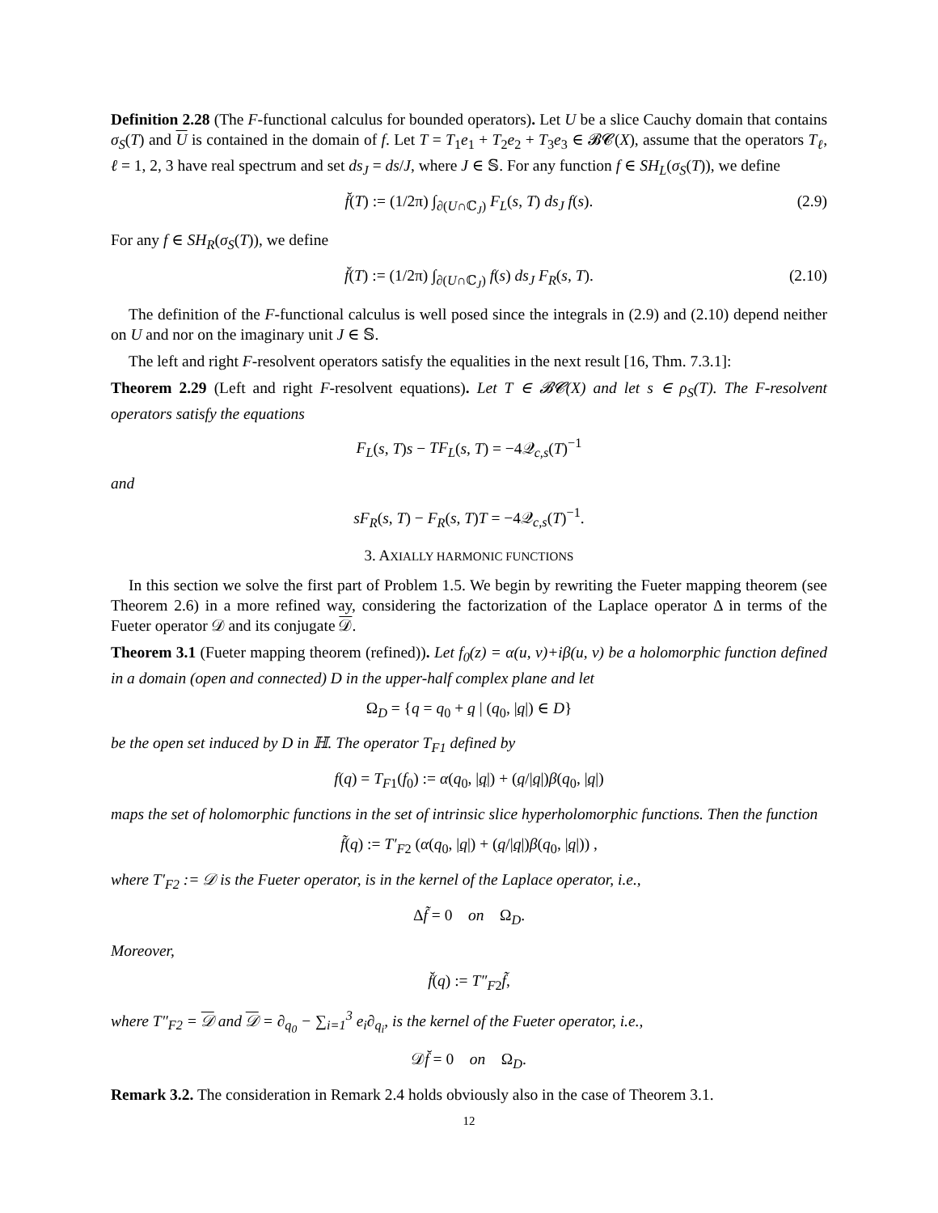Definition 2.28 (The F-functional calculus for bounded operators). Let U be a slice Cauchy domain that contains σ<sub>S</sub>(T) and U is contained in the domain of f. Let T = T<sub>1</sub>e<sub>1</sub> + T<sub>2</sub>e<sub>2</sub> + T<sub>3</sub>e<sub>3</sub> ∈ 𝓑𝓒(X), assume that the operators T<sub>ℓ</sub>, ℓ = 1, 2, 3 have real spectrum and set ds<sub>J</sub> = ds/J, where J ∈ 𝕊. For any function f ∈ SH<sub>L</sub>(σ<sub>S</sub>(T)), we define
f̆(T) := (1/2π) ∫<sub>∂(U∩ℂ<sub>J</sub>)</sub> F<sub>L</sub>(s, T) ds<sub>J</sub> f(s). (2.9)
For any f ∈ SH<sub>R</sub>(σ<sub>S</sub>(T)), we define
f̆(T) := (1/2π) ∫<sub>∂(U∩ℂ<sub>J</sub>)</sub> f(s) ds<sub>J</sub> F<sub>R</sub>(s, T). (2.10)
The definition of the F-functional calculus is well posed since the integrals in (2.9) and (2.10) depend neither on U and nor on the imaginary unit J ∈ 𝕊.
The left and right F-resolvent operators satisfy the equalities in the next result [16, Thm. 7.3.1]:
Theorem 2.29 (Left and right F-resolvent equations). Let T ∈ 𝓑𝓒(X) and let s ∈ ρ<sub>S</sub>(T). The F-resolvent operators satisfy the equations
F<sub>L</sub>(s, T)s − TF<sub>L</sub>(s, T) = −4𝒬<sub>c,s</sub>(T)<sup>−1</sup>
and
sF<sub>R</sub>(s, T) − F<sub>R</sub>(s, T)T = −4𝒬<sub>c,s</sub>(T)<sup>−1</sup>.
3. AXIALLY HARMONIC FUNCTIONS
In this section we solve the first part of Problem 1.5. We begin by rewriting the Fueter mapping theorem (see Theorem 2.6) in a more refined way, considering the factorization of the Laplace operator Δ in terms of the Fueter operator 𝒟 and its conjugate 𝒟.
Theorem 3.1 (Fueter mapping theorem (refined)). Let f<sub>0</sub>(z) = α(u, v)+iβ(u, v) be a holomorphic function defined in a domain (open and connected) D in the upper-half complex plane and let
Ω<sub>D</sub> = {q = q<sub>0</sub> + q | (q<sub>0</sub>, |q|) ∈ D}
be the open set induced by D in ℍ. The operator T<sub>F1</sub> defined by
f(q) = T<sub>F1</sub>(f<sub>0</sub>) := α(q<sub>0</sub>, |q|) + (q/|q|)β(q<sub>0</sub>, |q|)
maps the set of holomorphic functions in the set of intrinsic slice hyperholomorphic functions. Then the function
f̃(q) := T′<sub>F2</sub> (α(q<sub>0</sub>, |q|) + (q/|q|)β(q<sub>0</sub>, |q|)) ,
where T′<sub>F2</sub> := 𝒟 is the Fueter operator, is in the kernel of the Laplace operator, i.e.,
Δf̃ = 0 on Ω<sub>D</sub>.
Moreover,
f̆(q) := T″<sub>F2</sub>f̃,
where T″<sub>F2</sub> = 𝒟 and 𝒟 = ∂<sub>q<sub>0</sub></sub> − ∑<sub>i=1</sub><sup>3</sup> e<sub>i</sub>∂<sub>q<sub>i</sub></sub>, is the kernel of the Fueter operator, i.e.,
𝒟f̆ = 0 on Ω<sub>D</sub>.
Remark 3.2. The consideration in Remark 2.4 holds obviously also in the case of Theorem 3.1.
12